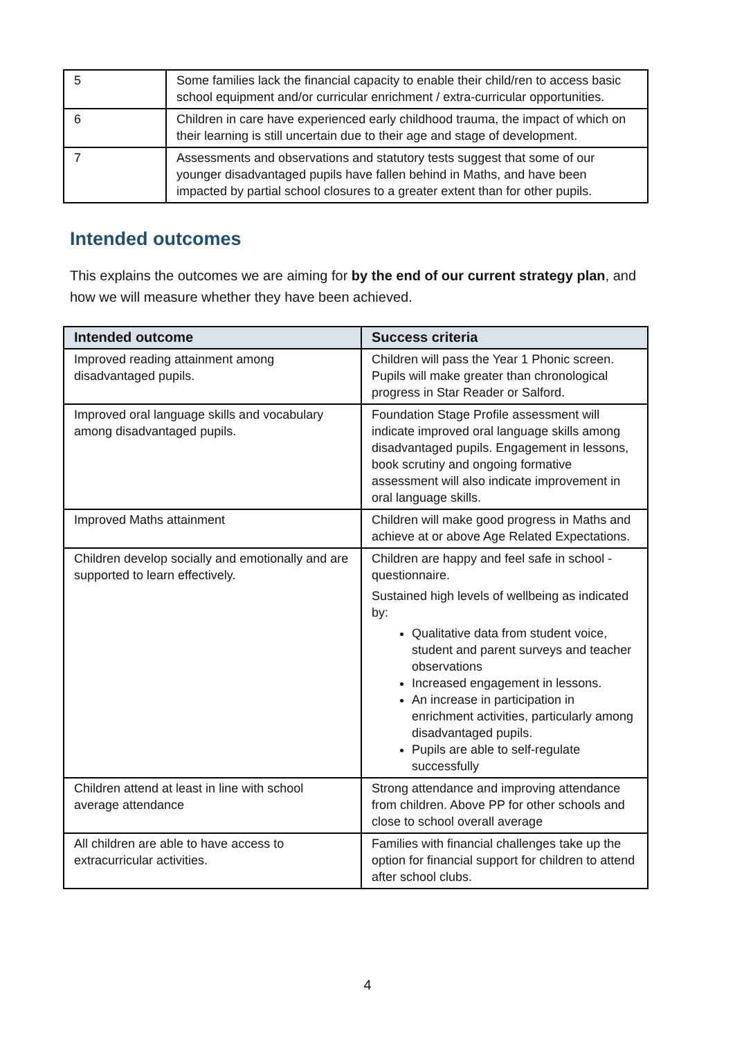| 5 | Some families lack the financial capacity to enable their child/ren to access basic school equipment and/or curricular enrichment / extra-curricular opportunities. |
| 6 | Children in care have experienced early childhood trauma, the impact of which on their learning is still uncertain due to their age and stage of development. |
| 7 | Assessments and observations and statutory tests suggest that some of our younger disadvantaged pupils have fallen behind in Maths, and have been impacted by partial school closures to a greater extent than for other pupils. |
Intended outcomes
This explains the outcomes we are aiming for by the end of our current strategy plan, and how we will measure whether they have been achieved.
| Intended outcome | Success criteria |
| --- | --- |
| Improved reading attainment among disadvantaged pupils. | Children will pass the Year 1 Phonic screen. Pupils will make greater than chronological progress in Star Reader or Salford. |
| Improved oral language skills and vocabulary among disadvantaged pupils. | Foundation Stage Profile assessment will indicate improved oral language skills among disadvantaged pupils. Engagement in lessons, book scrutiny and ongoing formative assessment will also indicate improvement in oral language skills. |
| Improved Maths attainment | Children will make good progress in Maths and achieve at or above Age Related Expectations. |
| Children develop socially and emotionally and are supported to learn effectively. | Children are happy and feel safe in school - questionnaire. Sustained high levels of wellbeing as indicated by: Qualitative data from student voice, student and parent surveys and teacher observations Increased engagement in lessons. An increase in participation in enrichment activities, particularly among disadvantaged pupils. Pupils are able to self-regulate successfully |
| Children attend at least in line with school average attendance | Strong attendance and improving attendance from children. Above PP for other schools and close to school overall average |
| All children are able to have access to extracurricular activities. | Families with financial challenges take up the option for financial support for children to attend after school clubs. |
4